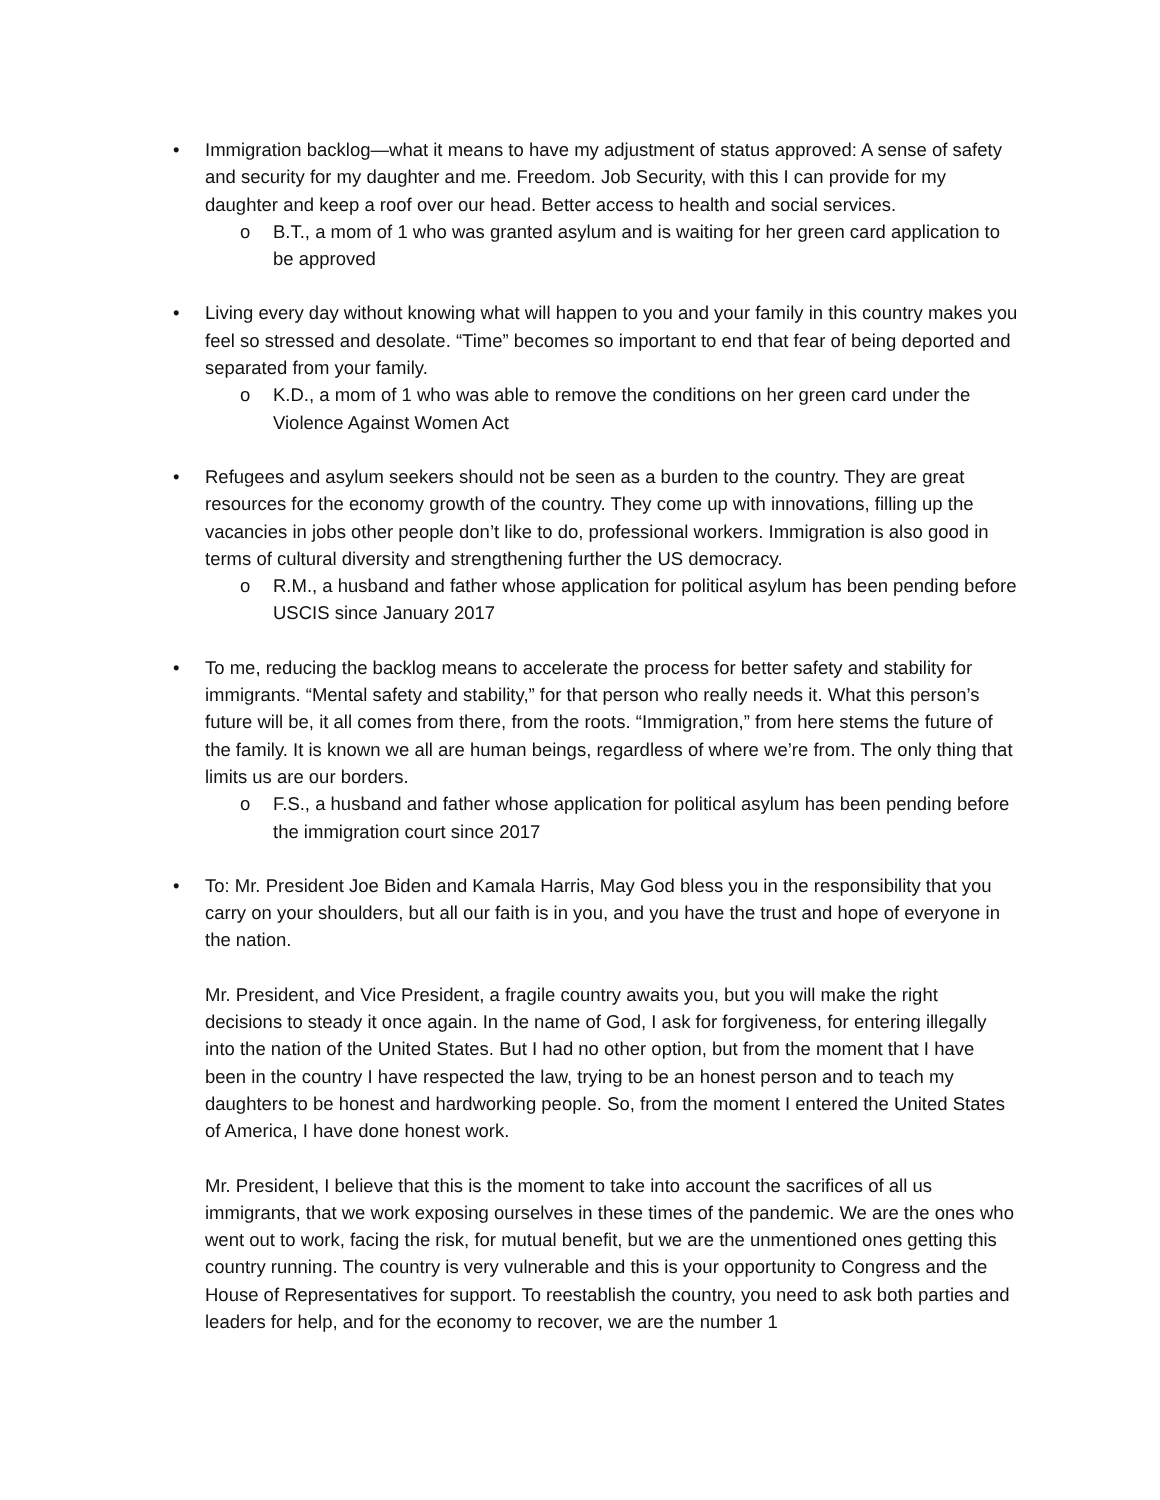• Immigration backlog—what it means to have my adjustment of status approved: A sense of safety and security for my daughter and me. Freedom. Job Security, with this I can provide for my daughter and keep a roof over our head. Better access to health and social services.
o B.T., a mom of 1 who was granted asylum and is waiting for her green card application to be approved
• Living every day without knowing what will happen to you and your family in this country makes you feel so stressed and desolate. “Time” becomes so important to end that fear of being deported and separated from your family.
o K.D., a mom of 1 who was able to remove the conditions on her green card under the Violence Against Women Act
• Refugees and asylum seekers should not be seen as a burden to the country. They are great resources for the economy growth of the country. They come up with innovations, filling up the vacancies in jobs other people don’t like to do, professional workers. Immigration is also good in terms of cultural diversity and strengthening further the US democracy.
o R.M., a husband and father whose application for political asylum has been pending before USCIS since January 2017
• To me, reducing the backlog means to accelerate the process for better safety and stability for immigrants. “Mental safety and stability,” for that person who really needs it. What this person’s future will be, it all comes from there, from the roots. “Immigration,” from here stems the future of the family. It is known we all are human beings, regardless of where we’re from. The only thing that limits us are our borders.
o F.S., a husband and father whose application for political asylum has been pending before the immigration court since 2017
•
To: Mr. President Joe Biden and Kamala Harris, May God bless you in the responsibility that you carry on your shoulders, but all our faith is in you, and you have the trust and hope of everyone in the nation.
Mr. President, and Vice President, a fragile country awaits you, but you will make the right decisions to steady it once again. In the name of God, I ask for forgiveness, for entering illegally into the nation of the United States. But I had no other option, but from the moment that I have been in the country I have respected the law, trying to be an honest person and to teach my daughters to be honest and hardworking people. So, from the moment I entered the United States of America, I have done honest work.
Mr. President, I believe that this is the moment to take into account the sacrifices of all us immigrants, that we work exposing ourselves in these times of the pandemic. We are the ones who went out to work, facing the risk, for mutual benefit, but we are the unmentioned ones getting this country running. The country is very vulnerable and this is your opportunity to Congress and the House of Representatives for support. To reestablish the country, you need to ask both parties and leaders for help, and for the economy to recover, we are the number 1